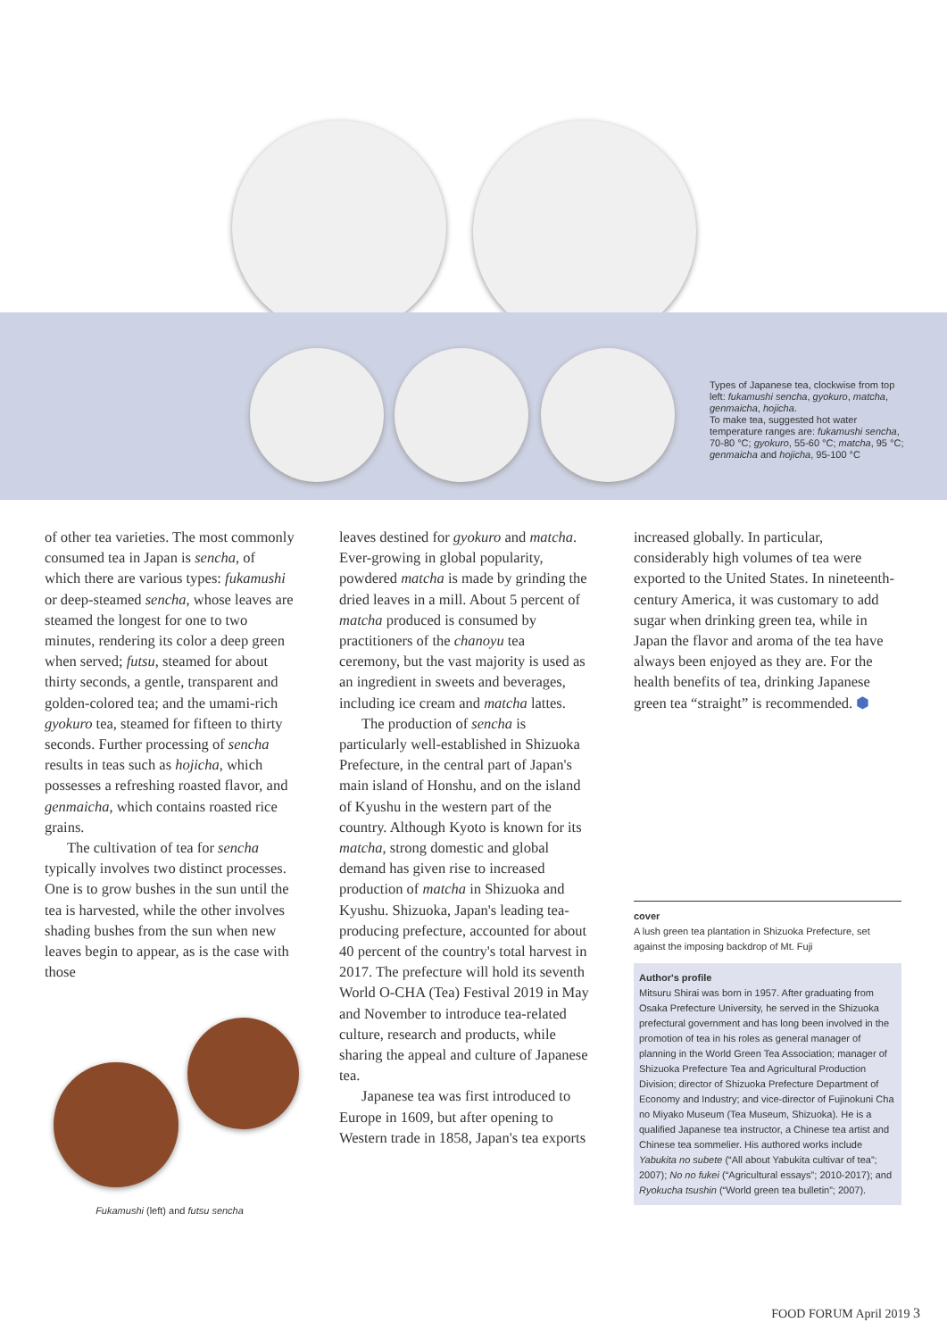Types of Japanese tea, clockwise from top left: fukamushi sencha, gyokuro, matcha, genmaicha, hojicha.
To make tea, suggested hot water temperature ranges are: fukamushi sencha, 70-80 °C; gyokuro, 55-60 °C; matcha, 95 °C; genmaicha and hojicha, 95-100 °C
of other tea varieties. The most commonly consumed tea in Japan is sencha, of which there are various types: fukamushi or deep-steamed sencha, whose leaves are steamed the longest for one to two minutes, rendering its color a deep green when served; futsu, steamed for about thirty seconds, a gentle, transparent and golden-colored tea; and the umami-rich gyokuro tea, steamed for fifteen to thirty seconds. Further processing of sencha results in teas such as hojicha, which possesses a refreshing roasted flavor, and genmaicha, which contains roasted rice grains.
The cultivation of tea for sencha typically involves two distinct processes. One is to grow bushes in the sun until the tea is harvested, while the other involves shading bushes from the sun when new leaves begin to appear, as is the case with those
Fukamushi (left) and futsu sencha
leaves destined for gyokuro and matcha. Ever-growing in global popularity, powdered matcha is made by grinding the dried leaves in a mill. About 5 percent of matcha produced is consumed by practitioners of the chanoyu tea ceremony, but the vast majority is used as an ingredient in sweets and beverages, including ice cream and matcha lattes.
The production of sencha is particularly well-established in Shizuoka Prefecture, in the central part of Japan's main island of Honshu, and on the island of Kyushu in the western part of the country. Although Kyoto is known for its matcha, strong domestic and global demand has given rise to increased production of matcha in Shizuoka and Kyushu. Shizuoka, Japan's leading tea-producing prefecture, accounted for about 40 percent of the country's total harvest in 2017. The prefecture will hold its seventh World O-CHA (Tea) Festival 2019 in May and November to introduce tea-related culture, research and products, while sharing the appeal and culture of Japanese tea.
Japanese tea was first introduced to Europe in 1609, but after opening to Western trade in 1858, Japan's tea exports
increased globally. In particular, considerably high volumes of tea were exported to the United States. In nineteenth-century America, it was customary to add sugar when drinking green tea, while in Japan the flavor and aroma of the tea have always been enjoyed as they are. For the health benefits of tea, drinking Japanese green tea “straight” is recommended. ⬢
cover
A lush green tea plantation in Shizuoka Prefecture, set against the imposing backdrop of Mt. Fuji
Author's profile
Mitsuru Shirai was born in 1957. After graduating from Osaka Prefecture University, he served in the Shizuoka prefectural government and has long been involved in the promotion of tea in his roles as general manager of planning in the World Green Tea Association; manager of Shizuoka Prefecture Tea and Agricultural Production Division; director of Shizuoka Prefecture Department of Economy and Industry; and vice-director of Fujinokuni Cha no Miyako Museum (Tea Museum, Shizuoka). He is a qualified Japanese tea instructor, a Chinese tea artist and Chinese tea sommelier. His authored works include Yabukita no subete (“All about Yabukita cultivar of tea”; 2007); No no fukei (“Agricultural essays”; 2010-2017); and Ryokucha tsushin (“World green tea bulletin”; 2007).
FOOD FORUM April 2019 3